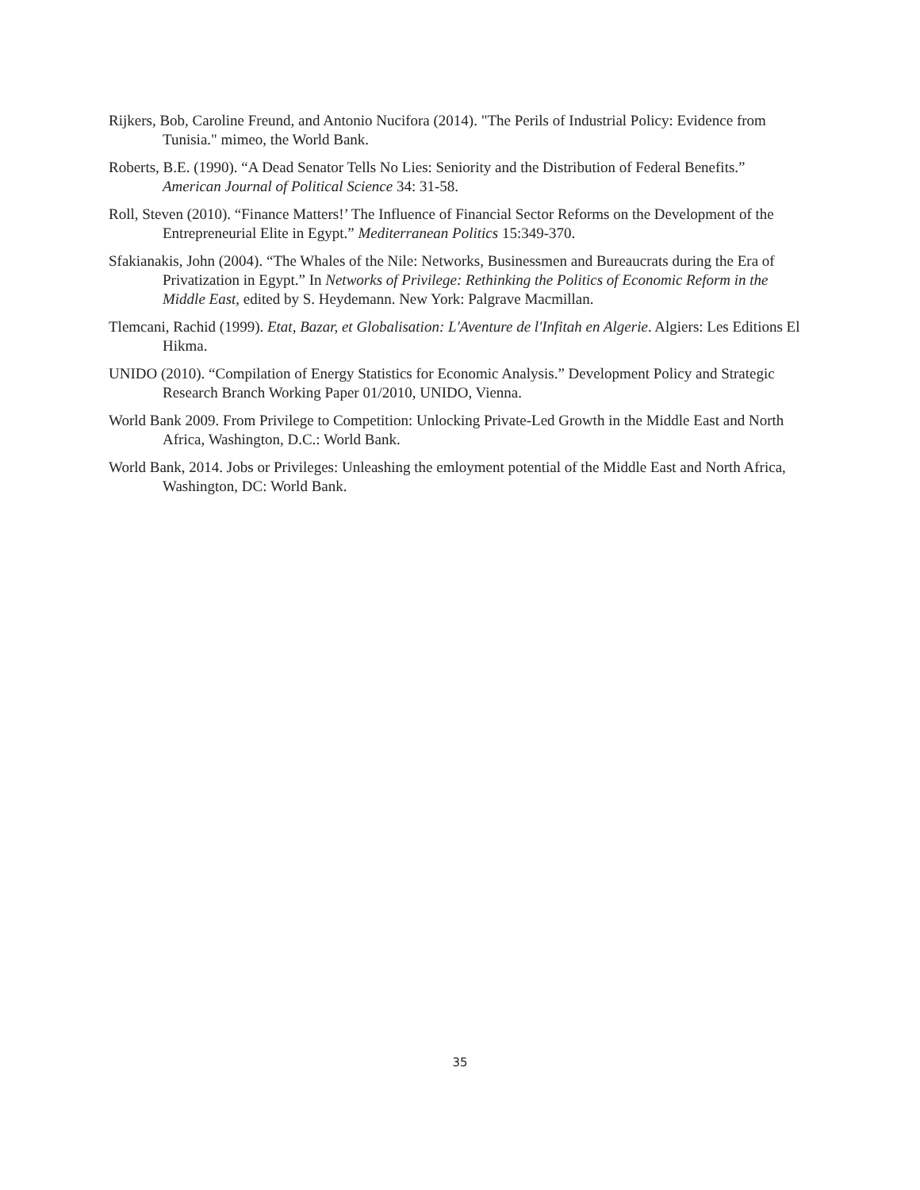Rijkers, Bob, Caroline Freund, and Antonio Nucifora (2014). "The Perils of Industrial Policy: Evidence from Tunisia." mimeo, the World Bank.
Roberts, B.E. (1990). “A Dead Senator Tells No Lies: Seniority and the Distribution of Federal Benefits.” American Journal of Political Science 34: 31-58.
Roll, Steven (2010). “Finance Matters!’ The Influence of Financial Sector Reforms on the Development of the Entrepreneurial Elite in Egypt.” Mediterranean Politics 15:349-370.
Sfakianakis, John (2004). “The Whales of the Nile: Networks, Businessmen and Bureaucrats during the Era of Privatization in Egypt.” In Networks of Privilege: Rethinking the Politics of Economic Reform in the Middle East, edited by S. Heydemann. New York: Palgrave Macmillan.
Tlemcani, Rachid (1999). Etat, Bazar, et Globalisation: L'Aventure de l'Infitah en Algerie. Algiers: Les Editions El Hikma.
UNIDO (2010). “Compilation of Energy Statistics for Economic Analysis.” Development Policy and Strategic Research Branch Working Paper 01/2010, UNIDO, Vienna.
World Bank 2009. From Privilege to Competition: Unlocking Private-Led Growth in the Middle East and North Africa, Washington, D.C.: World Bank.
World Bank, 2014. Jobs or Privileges: Unleashing the emloyment potential of the Middle East and North Africa, Washington, DC: World Bank.
35